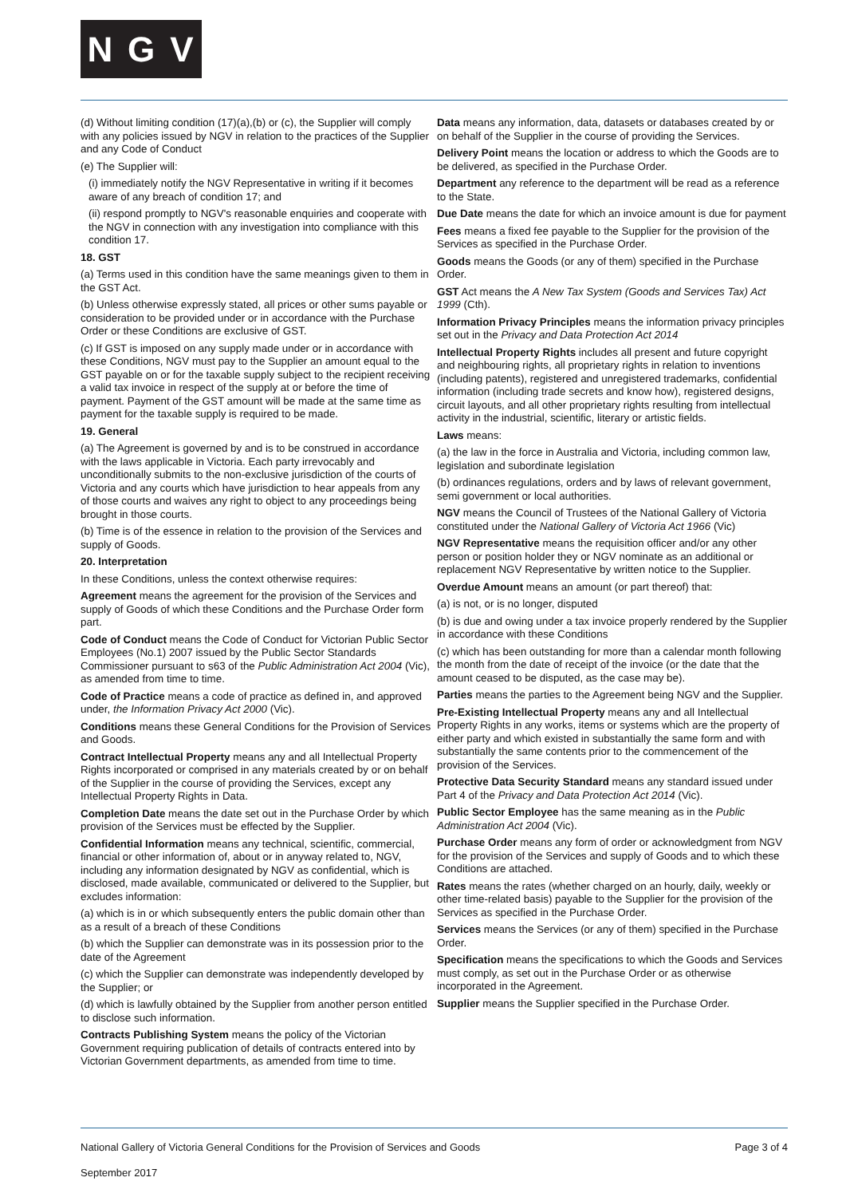N G V
(d) Without limiting condition (17)(a),(b) or (c), the Supplier will comply with any policies issued by NGV in relation to the practices of the Supplier and any Code of Conduct
(e) The Supplier will:
(i) immediately notify the NGV Representative in writing if it becomes aware of any breach of condition 17; and
(ii) respond promptly to NGV's reasonable enquiries and cooperate with the NGV in connection with any investigation into compliance with this condition 17.
18. GST
(a) Terms used in this condition have the same meanings given to them in the GST Act.
(b) Unless otherwise expressly stated, all prices or other sums payable or consideration to be provided under or in accordance with the Purchase Order or these Conditions are exclusive of GST.
(c) If GST is imposed on any supply made under or in accordance with these Conditions, NGV must pay to the Supplier an amount equal to the GST payable on or for the taxable supply subject to the recipient receiving a valid tax invoice in respect of the supply at or before the time of payment. Payment of the GST amount will be made at the same time as payment for the taxable supply is required to be made.
19. General
(a) The Agreement is governed by and is to be construed in accordance with the laws applicable in Victoria. Each party irrevocably and unconditionally submits to the non-exclusive jurisdiction of the courts of Victoria and any courts which have jurisdiction to hear appeals from any of those courts and waives any right to object to any proceedings being brought in those courts.
(b) Time is of the essence in relation to the provision of the Services and supply of Goods.
20. Interpretation
In these Conditions, unless the context otherwise requires:
Agreement means the agreement for the provision of the Services and supply of Goods of which these Conditions and the Purchase Order form part.
Code of Conduct means the Code of Conduct for Victorian Public Sector Employees (No.1) 2007 issued by the Public Sector Standards Commissioner pursuant to s63 of the Public Administration Act 2004 (Vic), as amended from time to time.
Code of Practice means a code of practice as defined in, and approved under, the Information Privacy Act 2000 (Vic).
Conditions means these General Conditions for the Provision of Services and Goods.
Contract Intellectual Property means any and all Intellectual Property Rights incorporated or comprised in any materials created by or on behalf of the Supplier in the course of providing the Services, except any Intellectual Property Rights in Data.
Completion Date means the date set out in the Purchase Order by which provision of the Services must be effected by the Supplier.
Confidential Information means any technical, scientific, commercial, financial or other information of, about or in anyway related to, NGV, including any information designated by NGV as confidential, which is disclosed, made available, communicated or delivered to the Supplier, but excludes information:
(a) which is in or which subsequently enters the public domain other than as a result of a breach of these Conditions
(b) which the Supplier can demonstrate was in its possession prior to the date of the Agreement
(c) which the Supplier can demonstrate was independently developed by the Supplier; or
(d) which is lawfully obtained by the Supplier from another person entitled to disclose such information.
Contracts Publishing System means the policy of the Victorian Government requiring publication of details of contracts entered into by Victorian Government departments, as amended from time to time.
Data means any information, data, datasets or databases created by or on behalf of the Supplier in the course of providing the Services.
Delivery Point means the location or address to which the Goods are to be delivered, as specified in the Purchase Order.
Department any reference to the department will be read as a reference to the State.
Due Date means the date for which an invoice amount is due for payment
Fees means a fixed fee payable to the Supplier for the provision of the Services as specified in the Purchase Order.
Goods means the Goods (or any of them) specified in the Purchase Order.
GST Act means the A New Tax System (Goods and Services Tax) Act 1999 (Cth).
Information Privacy Principles means the information privacy principles set out in the Privacy and Data Protection Act 2014
Intellectual Property Rights includes all present and future copyright and neighbouring rights, all proprietary rights in relation to inventions (including patents), registered and unregistered trademarks, confidential information (including trade secrets and know how), registered designs, circuit layouts, and all other proprietary rights resulting from intellectual activity in the industrial, scientific, literary or artistic fields.
Laws means:
(a) the law in the force in Australia and Victoria, including common law, legislation and subordinate legislation
(b) ordinances regulations, orders and by laws of relevant government, semi government or local authorities.
NGV means the Council of Trustees of the National Gallery of Victoria constituted under the National Gallery of Victoria Act 1966 (Vic)
NGV Representative means the requisition officer and/or any other person or position holder they or NGV nominate as an additional or replacement NGV Representative by written notice to the Supplier.
Overdue Amount means an amount (or part thereof) that:
(a) is not, or is no longer, disputed
(b) is due and owing under a tax invoice properly rendered by the Supplier in accordance with these Conditions
(c) which has been outstanding for more than a calendar month following the month from the date of receipt of the invoice (or the date that the amount ceased to be disputed, as the case may be).
Parties means the parties to the Agreement being NGV and the Supplier.
Pre-Existing Intellectual Property means any and all Intellectual Property Rights in any works, items or systems which are the property of either party and which existed in substantially the same form and with substantially the same contents prior to the commencement of the provision of the Services.
Protective Data Security Standard means any standard issued under Part 4 of the Privacy and Data Protection Act 2014 (Vic).
Public Sector Employee has the same meaning as in the Public Administration Act 2004 (Vic).
Purchase Order means any form of order or acknowledgment from NGV for the provision of the Services and supply of Goods and to which these Conditions are attached.
Rates means the rates (whether charged on an hourly, daily, weekly or other time-related basis) payable to the Supplier for the provision of the Services as specified in the Purchase Order.
Services means the Services (or any of them) specified in the Purchase Order.
Specification means the specifications to which the Goods and Services must comply, as set out in the Purchase Order or as otherwise incorporated in the Agreement.
Supplier means the Supplier specified in the Purchase Order.
National Gallery of Victoria General Conditions for the Provision of Services and Goods Page 3 of 4
September 2017